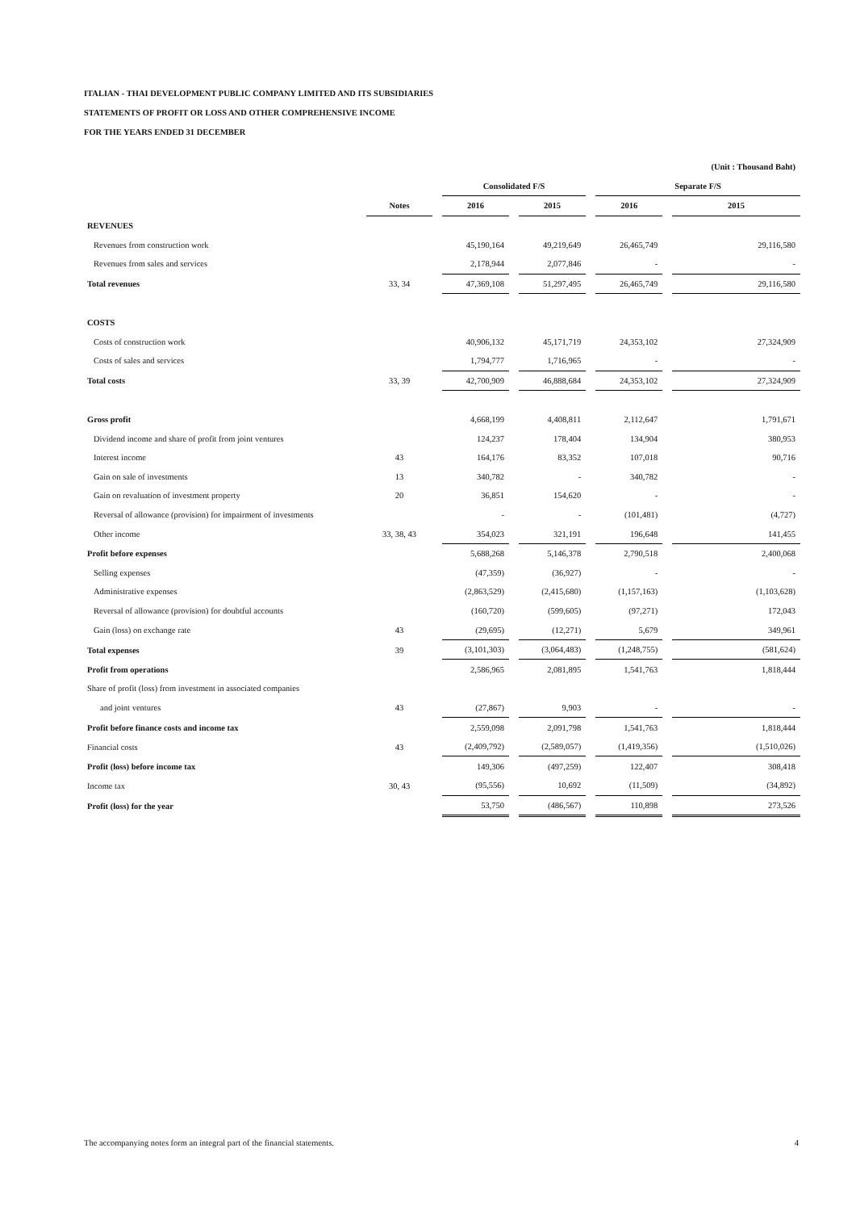ITALIAN - THAI DEVELOPMENT PUBLIC COMPANY LIMITED AND ITS SUBSIDIARIES
STATEMENTS OF PROFIT OR LOSS AND OTHER COMPREHENSIVE INCOME
FOR THE YEARS ENDED 31 DECEMBER
| | | | | | | | | | (Unit : Thousand Baht) |
| | | | Consolidated F/S | | | | Separate F/S | | |
| | Notes | | 2016 | | 2015 | | 2016 | | 2015 |
| REVENUES | | | | | | | | | |
| Revenues from construction work | | | 45,190,164 | | 49,219,649 | | 26,465,749 | | 29,116,580 |
| Revenues from sales and services | | | 2,178,944 | | 2,077,846 | | - | | - |
| Total revenues | 33, 34 | | 47,369,108 | | 51,297,495 | | 26,465,749 | | 29,116,580 |
| COSTS | | | | | | | | | |
| Costs of construction work | | | 40,906,132 | | 45,171,719 | | 24,353,102 | | 27,324,909 |
| Costs of sales and services | | | 1,794,777 | | 1,716,965 | | - | | - |
| Total costs | 33, 39 | | 42,700,909 | | 46,888,684 | | 24,353,102 | | 27,324,909 |
| Gross profit | | | 4,668,199 | | 4,408,811 | | 2,112,647 | | 1,791,671 |
| Dividend income and share of profit from joint ventures | | | 124,237 | | 178,404 | | 134,904 | | 380,953 |
| Interest income | 43 | | 164,176 | | 83,352 | | 107,018 | | 90,716 |
| Gain on sale of investments | 13 | | 340,782 | | - | | 340,782 | | - |
| Gain on revaluation of investment property | 20 | | 36,851 | | 154,620 | | - | | - |
| Reversal of allowance (provision) for impairment of investments | | | - | | - | | (101,481) | | (4,727) |
| Other income | 33, 38, 43 | | 354,023 | | 321,191 | | 196,648 | | 141,455 |
| Profit before expenses | | | 5,688,268 | | 5,146,378 | | 2,790,518 | | 2,400,068 |
| Selling expenses | | | (47,359) | | (36,927) | | - | | - |
| Administrative expenses | | | (2,863,529) | | (2,415,680) | | (1,157,163) | | (1,103,628) |
| Reversal of allowance (provision) for doubtful accounts | | | (160,720) | | (599,605) | | (97,271) | | 172,043 |
| Gain (loss) on exchange rate | 43 | | (29,695) | | (12,271) | | 5,679 | | 349,961 |
| Total expenses | 39 | | (3,101,303) | | (3,064,483) | | (1,248,755) | | (581,624) |
| Profit from operations | | | 2,586,965 | | 2,081,895 | | 1,541,763 | | 1,818,444 |
| Share of profit (loss) from investment in associated companies | | | | | | | | | |
| and joint ventures | 43 | | (27,867) | | 9,903 | | - | | - |
| Profit before finance costs and income tax | | | 2,559,098 | | 2,091,798 | | 1,541,763 | | 1,818,444 |
| Financial costs | 43 | | (2,409,792) | | (2,589,057) | | (1,419,356) | | (1,510,026) |
| Profit (loss) before income tax | | | 149,306 | | (497,259) | | 122,407 | | 308,418 |
| Income tax | 30, 43 | | (95,556) | | 10,692 | | (11,509) | | (34,892) |
| Profit (loss) for the year | | | 53,750 | | (486,567) | | 110,898 | | 273,526 |
The accompanying notes form an integral part of the financial statements. 4